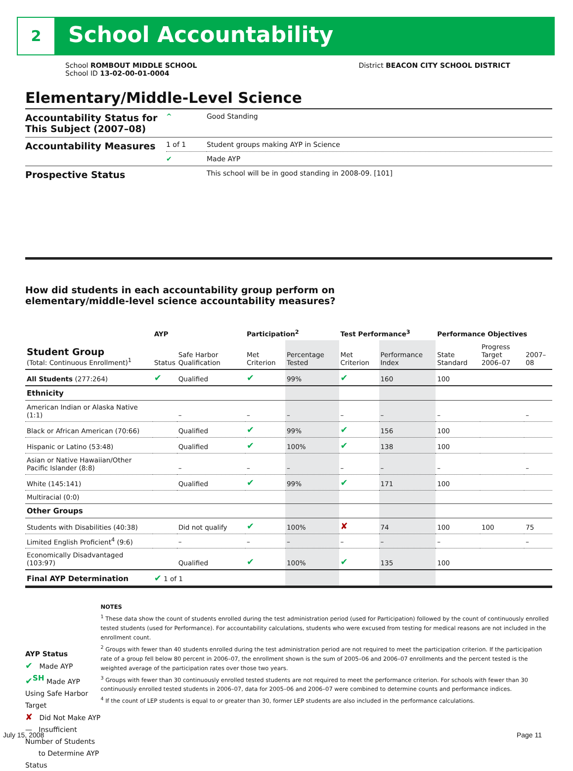2 School Accountability
School ROMBOUT MIDDLE SCHOOL
School ID 13-02-00-01-0004
District BEACON CITY SCHOOL DISTRICT
Elementary/Middle-Level Science
| Accountability Status for This Subject (2007–08) | ^ | Good Standing |
| Accountability Measures | 1 of 1 | Student groups making AYP in Science |
| | ✔ | Made AYP |
| Prospective Status | | This school will be in good standing in 2008-09. [101] |
How did students in each accountability group perform on
elementary/middle-level science accountability measures?
| | AYP | | Participation<sup>2</sup> | | Test Performance<sup>3</sup> | | Performance Objectives | | |
| --- | --- | --- | --- | --- | --- | --- | --- | --- | --- |
| Student Group (Total: Continuous Enrollment)<sup>1</sup> | Status | Safe Harbor Qualification | Met Criterion | Percentage Tested | Met Criterion | Performance Index | State Standard | Progress Target 2006–07 | 2007–08 |
| All Students (277:264) | ✔ | Qualified | ✔ | 99% | ✔ | 160 | 100 | | |
| Ethnicity | | | | | | | | | |
| American Indian or Alaska Native (1:1) | | – | – | – | – | – | – | | – |
| Black or African American (70:66) | | Qualified | ✔ | 99% | ✔ | 156 | 100 | | |
| Hispanic or Latino (53:48) | | Qualified | ✔ | 100% | ✔ | 138 | 100 | | |
| Asian or Native Hawaiian/Other Pacific Islander (8:8) | | – | – | – | – | – | – | | – |
| White (145:141) | | Qualified | ✔ | 99% | ✔ | 171 | 100 | | |
| Multiracial (0:0) | | | | | | | | | |
| Other Groups | | | | | | | | | |
| Students with Disabilities (40:38) | | Did not qualify | ✔ | 100% | ✘ | 74 | 100 | 100 | 75 |
| Limited English Proficient<sup>4</sup> (9:6) | | – | – | – | – | – | – | | – |
| Economically Disadvantaged (103:97) | | Qualified | ✔ | 100% | ✔ | 135 | 100 | | |
| Final AYP Determination | ✔ 1 of 1 | | | | | | | | |
AYP Status
✔ Made AYP
✔<sup>SH</sup> Made AYP Using Safe Harbor Target
✘ Did Not Make AYP
— Insufficient Number of Students
to Determine AYP Status
NOTES
<sup>1</sup> These data show the count of students enrolled during the test administration period (used for Participation) followed by the count of continuously enrolled tested students (used for Performance). For accountability calculations, students who were excused from testing for medical reasons are not included in the enrollment count.
<sup>2</sup> Groups with fewer than 40 students enrolled during the test administration period are not required to meet the participation criterion. If the participation rate of a group fell below 80 percent in 2006–07, the enrollment shown is the sum of 2005–06 and 2006–07 enrollments and the percent tested is the weighted average of the participation rates over those two years.
<sup>3</sup> Groups with fewer than 30 continuously enrolled tested students are not required to meet the performance criterion. For schools with fewer than 30 continuously enrolled tested students in 2006–07, data for 2005–06 and 2006–07 were combined to determine counts and performance indices.
<sup>4</sup> If the count of LEP students is equal to or greater than 30, former LEP students are also included in the performance calculations.
July 15, 2008 Page 11